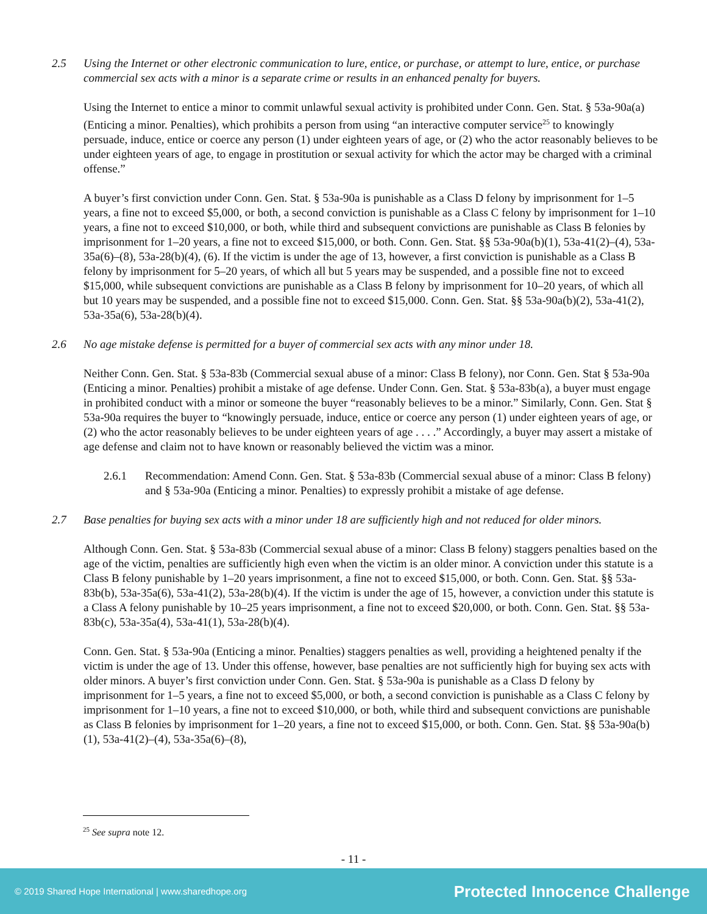2.5 Using the Internet or other electronic communication to lure, entice, or purchase, or attempt to lure, entice, or purchase commercial sex acts with a minor is a separate crime or results in an enhanced penalty for buyers.
Using the Internet to entice a minor to commit unlawful sexual activity is prohibited under Conn. Gen. Stat. § 53a-90a(a) (Enticing a minor. Penalties), which prohibits a person from using “an interactive computer service<sup>25</sup> to knowingly persuade, induce, entice or coerce any person (1) under eighteen years of age, or (2) who the actor reasonably believes to be under eighteen years of age, to engage in prostitution or sexual activity for which the actor may be charged with a criminal offense.”
A buyer’s first conviction under Conn. Gen. Stat. § 53a-90a is punishable as a Class D felony by imprisonment for 1–5 years, a fine not to exceed $5,000, or both, a second conviction is punishable as a Class C felony by imprisonment for 1–10 years, a fine not to exceed $10,000, or both, while third and subsequent convictions are punishable as Class B felonies by imprisonment for 1–20 years, a fine not to exceed $15,000, or both. Conn. Gen. Stat. §§ 53a-90a(b)(1), 53a-41(2)–(4), 53a-35a(6)–(8), 53a-28(b)(4), (6). If the victim is under the age of 13, however, a first conviction is punishable as a Class B felony by imprisonment for 5–20 years, of which all but 5 years may be suspended, and a possible fine not to exceed $15,000, while subsequent convictions are punishable as a Class B felony by imprisonment for 10–20 years, of which all but 10 years may be suspended, and a possible fine not to exceed $15,000. Conn. Gen. Stat. §§ 53a-90a(b)(2), 53a-41(2), 53a-35a(6), 53a-28(b)(4).
2.6 No age mistake defense is permitted for a buyer of commercial sex acts with any minor under 18.
Neither Conn. Gen. Stat. § 53a-83b (Commercial sexual abuse of a minor: Class B felony), nor Conn. Gen. Stat § 53a-90a (Enticing a minor. Penalties) prohibit a mistake of age defense. Under Conn. Gen. Stat. § 53a-83b(a), a buyer must engage in prohibited conduct with a minor or someone the buyer “reasonably believes to be a minor.” Similarly, Conn. Gen. Stat § 53a-90a requires the buyer to “knowingly persuade, induce, entice or coerce any person (1) under eighteen years of age, or (2) who the actor reasonably believes to be under eighteen years of age . . . .” Accordingly, a buyer may assert a mistake of age defense and claim not to have known or reasonably believed the victim was a minor.
2.6.1 Recommendation: Amend Conn. Gen. Stat. § 53a-83b (Commercial sexual abuse of a minor: Class B felony) and § 53a-90a (Enticing a minor. Penalties) to expressly prohibit a mistake of age defense.
2.7 Base penalties for buying sex acts with a minor under 18 are sufficiently high and not reduced for older minors.
Although Conn. Gen. Stat. § 53a-83b (Commercial sexual abuse of a minor: Class B felony) staggers penalties based on the age of the victim, penalties are sufficiently high even when the victim is an older minor. A conviction under this statute is a Class B felony punishable by 1–20 years imprisonment, a fine not to exceed $15,000, or both. Conn. Gen. Stat. §§ 53a-83b(b), 53a-35a(6), 53a-41(2), 53a-28(b)(4). If the victim is under the age of 15, however, a conviction under this statute is a Class A felony punishable by 10–25 years imprisonment, a fine not to exceed $20,000, or both. Conn. Gen. Stat. §§ 53a-83b(c), 53a-35a(4), 53a-41(1), 53a-28(b)(4).
Conn. Gen. Stat. § 53a-90a (Enticing a minor. Penalties) staggers penalties as well, providing a heightened penalty if the victim is under the age of 13. Under this offense, however, base penalties are not sufficiently high for buying sex acts with older minors. A buyer’s first conviction under Conn. Gen. Stat. § 53a-90a is punishable as a Class D felony by imprisonment for 1–5 years, a fine not to exceed $5,000, or both, a second conviction is punishable as a Class C felony by imprisonment for 1–10 years, a fine not to exceed $10,000, or both, while third and subsequent convictions are punishable as Class B felonies by imprisonment for 1–20 years, a fine not to exceed $15,000, or both. Conn. Gen. Stat. §§ 53a-90a(b)(1), 53a-41(2)–(4), 53a-35a(6)–(8),
<sup>25</sup> See supra note 12.
- 11 -
© 2019 Shared Hope International | www.sharedhope.org Protected Innocence Challenge